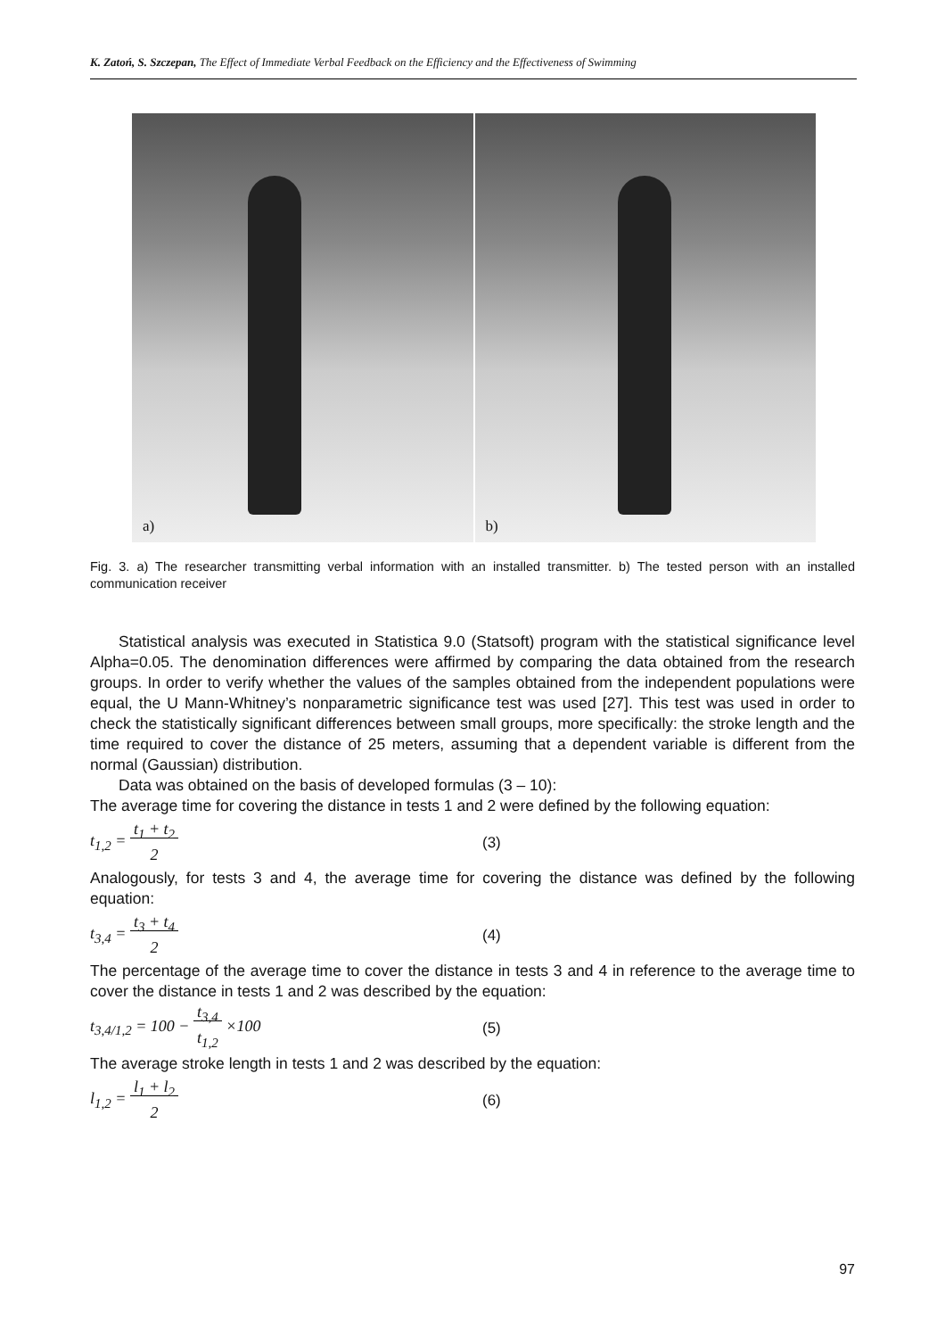K. Zatoń, S. Szczepan, The Effect of Immediate Verbal Feedback on the Efficiency and the Effectiveness of Swimming
a)
b)
Fig. 3. a) The researcher transmitting verbal information with an installed transmitter. b) The tested person with an installed communication receiver
Statistical analysis was executed in Statistica 9.0 (Statsoft) program with the statistical significance level Alpha=0.05. The denomination differences were affirmed by comparing the data obtained from the research groups. In order to verify whether the values of the samples obtained from the independent populations were equal, the U Mann-Whitney’s nonparametric significance test was used [27]. This test was used in order to check the statistically significant differences between small groups, more specifically: the stroke length and the time required to cover the distance of 25 meters, assuming that a dependent variable is different from the normal (Gaussian) distribution.
Data was obtained on the basis of developed formulas (3 – 10):
The average time for covering the distance in tests 1 and 2 were defined by the following equation:
t<sub>1,2</sub> = t<sub>1</sub> + t<sub>2</sub>
2
(3)
Analogously, for tests 3 and 4, the average time for covering the distance was defined by the following equation:
t<sub>3,4</sub> = t<sub>3</sub> + t<sub>4</sub>
2
(4)
The percentage of the average time to cover the distance in tests 3 and 4 in reference to the average time to cover the distance in tests 1 and 2 was described by the equation:
t<sub>3,4/1,2</sub> = 100 − t<sub>3,4</sub>
t<sub>1,2</sub> ×100
(5)
The average stroke length in tests 1 and 2 was described by the equation:
l<sub>1,2</sub> = l<sub>1</sub> + l<sub>2</sub>
2
(6)
97